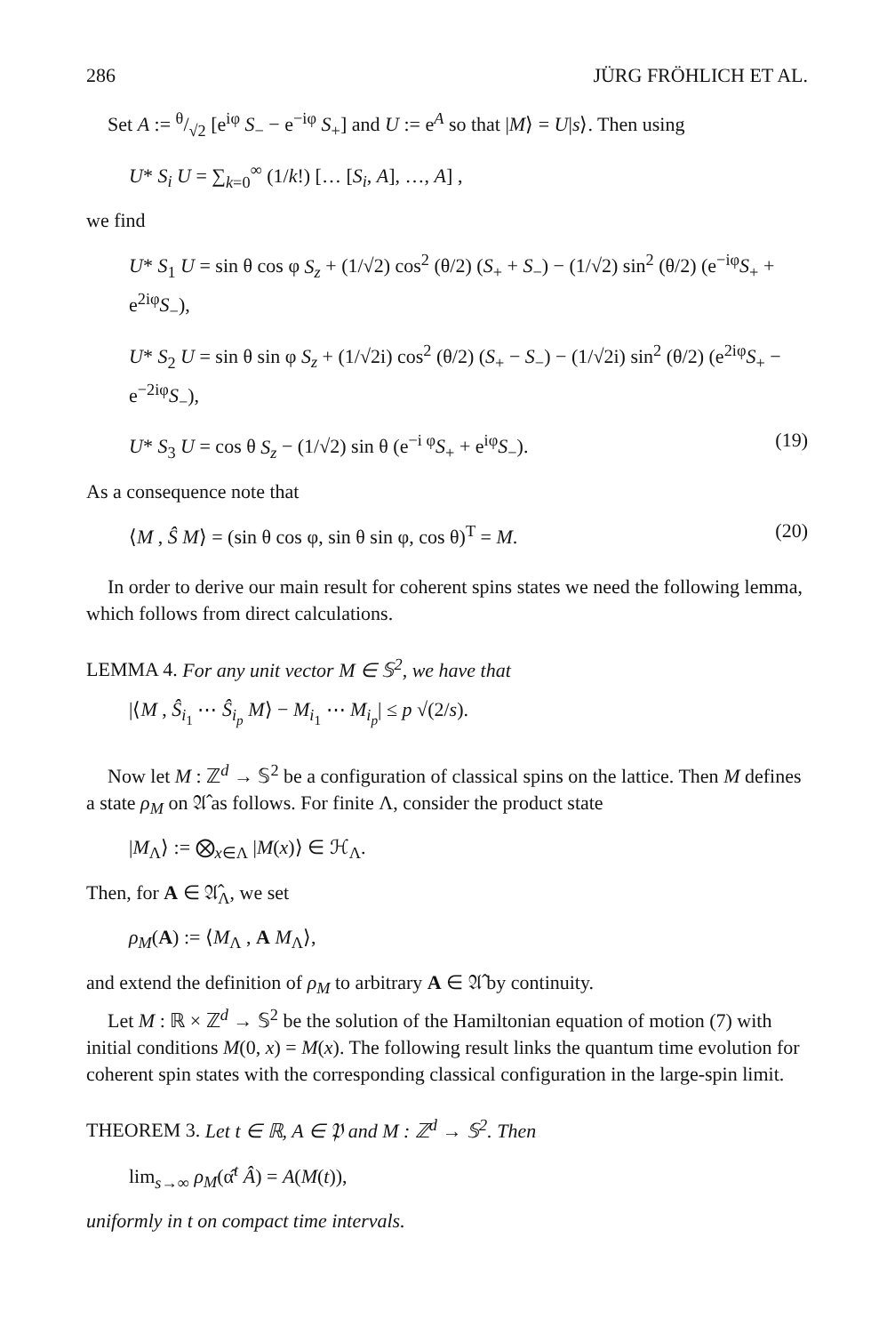286 JÜRG FRÖHLICH ET AL.
Set A := θ/√2 [e<sup>iφ</sup> S<sub>−</sub> − e<sup>−iφ</sup> S<sub>+</sub>] and U := e<sup>A</sup> so that |M⟩ = U|s⟩. Then using
U* S<sub>i</sub> U = ∑<sub>k=0</sub><sup>∞</sup> (1/k!) [… [S<sub>i</sub>, A], …, A] ,
we find
U* S<sub>1</sub> U = sin θ cos φ S<sub>z</sub> + (1/√2) cos<sup>2</sup> (θ/2) (S<sub>+</sub> + S<sub>−</sub>) − (1/√2) sin<sup>2</sup> (θ/2) (e<sup>−iφ</sup>S<sub>+</sub> + e<sup>2iφ</sup>S<sub>−</sub>),
U* S<sub>2</sub> U = sin θ sin φ S<sub>z</sub> + (1/√2i) cos<sup>2</sup> (θ/2) (S<sub>+</sub> − S<sub>−</sub>) − (1/√2i) sin<sup>2</sup> (θ/2) (e<sup>2iφ</sup>S<sub>+</sub> − e<sup>−2iφ</sup>S<sub>−</sub>),
U* S<sub>3</sub> U = cos θ S<sub>z</sub> − (1/√2) sin θ (e<sup>−i φ</sup>S<sub>+</sub> + e<sup>iφ</sup>S<sub>−</sub>). (19)
As a consequence note that
⟨M , Ŝ M⟩ = (sin θ cos φ, sin θ sin φ, cos θ)<sup>T</sup> = M. (20)
In order to derive our main result for coherent spins states we need the following lemma, which follows from direct calculations.
LEMMA 4. For any unit vector M ∈ 𝕊<sup>2</sup>, we have that
|⟨M , Ŝ<sub>i<sub>1</sub></sub> ⋯ Ŝ<sub>i<sub>p</sub></sub> M⟩ − M<sub>i<sub>1</sub></sub> ⋯ M<sub>i<sub>p</sub></sub>| ≤ p √(2/s).
Now let M : ℤ<sup>d</sup> → 𝕊<sup>2</sup> be a configuration of classical spins on the lattice. Then M defines a state ρ<sub>M</sub> on 𝔄̂ as follows. For finite Λ, consider the product state
|M<sub>Λ</sub>⟩ := ⨂<sub>x∈Λ</sub> |M(x)⟩ ∈ ℋ<sub>Λ</sub>.
Then, for A ∈ 𝔄̂<sub>Λ</sub>, we set
ρ<sub>M</sub>(A) := ⟨M<sub>Λ</sub> , A M<sub>Λ</sub>⟩,
and extend the definition of ρ<sub>M</sub> to arbitrary A ∈ 𝔄̂ by continuity.
Let M : ℝ × ℤ<sup>d</sup> → 𝕊<sup>2</sup> be the solution of the Hamiltonian equation of motion (7) with initial conditions M(0, x) = M(x). The following result links the quantum time evolution for coherent spin states with the corresponding classical configuration in the large-spin limit.
THEOREM 3. Let t ∈ ℝ, A ∈ 𝔓 and M : ℤ<sup>d</sup> → 𝕊<sup>2</sup>. Then
lim<sub>s→∞</sub> ρ<sub>M</sub>(α̂<sup>t</sup> Â) = A(M(t)),
uniformly in t on compact time intervals.